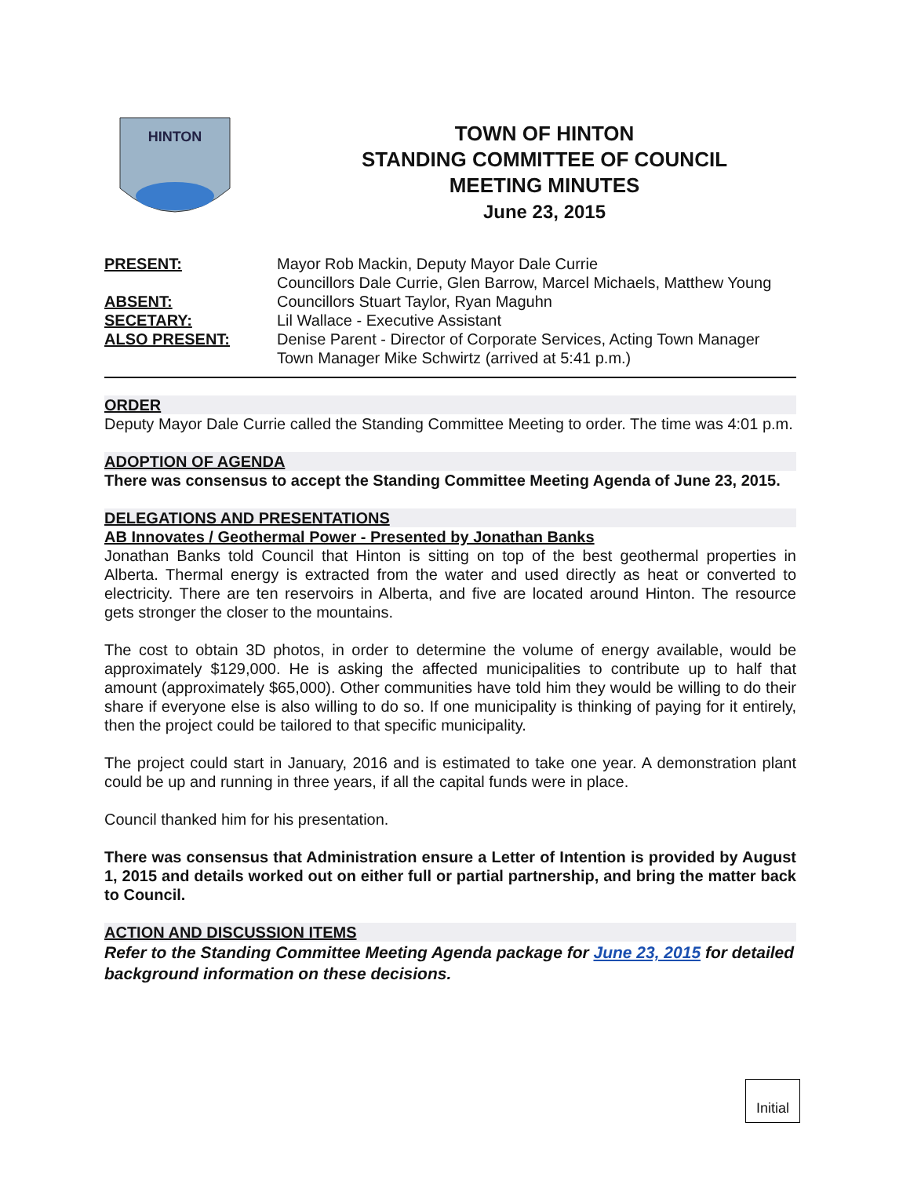HINTON
TOWN OF HINTON
STANDING COMMITTEE OF COUNCIL
MEETING MINUTES
June 23, 2015
PRESENT:
Mayor Rob Mackin, Deputy Mayor Dale Currie
Councillors Dale Currie, Glen Barrow, Marcel Michaels, Matthew Young
ABSENT:
Councillors Stuart Taylor, Ryan Maguhn
SECETARY:
Lil Wallace - Executive Assistant
ALSO PRESENT:
Denise Parent - Director of Corporate Services, Acting Town Manager
Town Manager Mike Schwirtz (arrived at 5:41 p.m.)
ORDER
Deputy Mayor Dale Currie called the Standing Committee Meeting to order. The time was 4:01 p.m.
ADOPTION OF AGENDA
There was consensus to accept the Standing Committee Meeting Agenda of June 23, 2015.
DELEGATIONS AND PRESENTATIONS
AB Innovates / Geothermal Power - Presented by Jonathan Banks
Jonathan Banks told Council that Hinton is sitting on top of the best geothermal properties in Alberta. Thermal energy is extracted from the water and used directly as heat or converted to electricity. There are ten reservoirs in Alberta, and five are located around Hinton. The resource gets stronger the closer to the mountains.
The cost to obtain 3D photos, in order to determine the volume of energy available, would be approximately $129,000. He is asking the affected municipalities to contribute up to half that amount (approximately $65,000). Other communities have told him they would be willing to do their share if everyone else is also willing to do so. If one municipality is thinking of paying for it entirely, then the project could be tailored to that specific municipality.
The project could start in January, 2016 and is estimated to take one year. A demonstration plant could be up and running in three years, if all the capital funds were in place.
Council thanked him for his presentation.
There was consensus that Administration ensure a Letter of Intention is provided by August 1, 2015 and details worked out on either full or partial partnership, and bring the matter back to Council.
ACTION AND DISCUSSION ITEMS
Refer to the Standing Committee Meeting Agenda package for June 23, 2015 for detailed background information on these decisions.
Initial